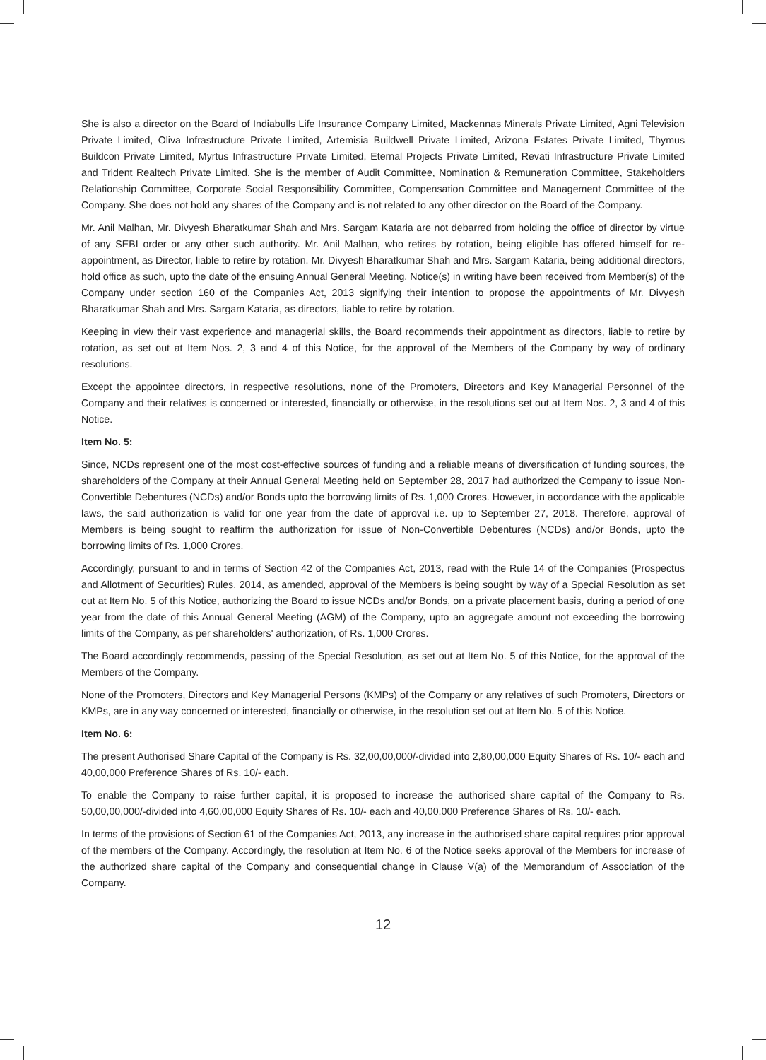She is also a director on the Board of Indiabulls Life Insurance Company Limited, Mackennas Minerals Private Limited, Agni Television Private Limited, Oliva Infrastructure Private Limited, Artemisia Buildwell Private Limited, Arizona Estates Private Limited, Thymus Buildcon Private Limited, Myrtus Infrastructure Private Limited, Eternal Projects Private Limited, Revati Infrastructure Private Limited and Trident Realtech Private Limited. She is the member of Audit Committee, Nomination & Remuneration Committee, Stakeholders Relationship Committee, Corporate Social Responsibility Committee, Compensation Committee and Management Committee of the Company. She does not hold any shares of the Company and is not related to any other director on the Board of the Company.
Mr. Anil Malhan, Mr. Divyesh Bharatkumar Shah and Mrs. Sargam Kataria are not debarred from holding the office of director by virtue of any SEBI order or any other such authority. Mr. Anil Malhan, who retires by rotation, being eligible has offered himself for re-appointment, as Director, liable to retire by rotation. Mr. Divyesh Bharatkumar Shah and Mrs. Sargam Kataria, being additional directors, hold office as such, upto the date of the ensuing Annual General Meeting. Notice(s) in writing have been received from Member(s) of the Company under section 160 of the Companies Act, 2013 signifying their intention to propose the appointments of Mr. Divyesh Bharatkumar Shah and Mrs. Sargam Kataria, as directors, liable to retire by rotation.
Keeping in view their vast experience and managerial skills, the Board recommends their appointment as directors, liable to retire by rotation, as set out at Item Nos. 2, 3 and 4 of this Notice, for the approval of the Members of the Company by way of ordinary resolutions.
Except the appointee directors, in respective resolutions, none of the Promoters, Directors and Key Managerial Personnel of the Company and their relatives is concerned or interested, financially or otherwise, in the resolutions set out at Item Nos. 2, 3 and 4 of this Notice.
Item No. 5:
Since, NCDs represent one of the most cost-effective sources of funding and a reliable means of diversification of funding sources, the shareholders of the Company at their Annual General Meeting held on September 28, 2017 had authorized the Company to issue Non-Convertible Debentures (NCDs) and/or Bonds upto the borrowing limits of Rs. 1,000 Crores. However, in accordance with the applicable laws, the said authorization is valid for one year from the date of approval i.e. up to September 27, 2018. Therefore, approval of Members is being sought to reaffirm the authorization for issue of Non-Convertible Debentures (NCDs) and/or Bonds, upto the borrowing limits of Rs. 1,000 Crores.
Accordingly, pursuant to and in terms of Section 42 of the Companies Act, 2013, read with the Rule 14 of the Companies (Prospectus and Allotment of Securities) Rules, 2014, as amended, approval of the Members is being sought by way of a Special Resolution as set out at Item No. 5 of this Notice, authorizing the Board to issue NCDs and/or Bonds, on a private placement basis, during a period of one year from the date of this Annual General Meeting (AGM) of the Company, upto an aggregate amount not exceeding the borrowing limits of the Company, as per shareholders' authorization, of Rs. 1,000 Crores.
The Board accordingly recommends, passing of the Special Resolution, as set out at Item No. 5 of this Notice, for the approval of the Members of the Company.
None of the Promoters, Directors and Key Managerial Persons (KMPs) of the Company or any relatives of such Promoters, Directors or KMPs, are in any way concerned or interested, financially or otherwise, in the resolution set out at Item No. 5 of this Notice.
Item No. 6:
The present Authorised Share Capital of the Company is Rs. 32,00,00,000/-divided into 2,80,00,000 Equity Shares of Rs. 10/- each and 40,00,000 Preference Shares of Rs. 10/- each.
To enable the Company to raise further capital, it is proposed to increase the authorised share capital of the Company to Rs. 50,00,00,000/-divided into 4,60,00,000 Equity Shares of Rs. 10/- each and 40,00,000 Preference Shares of Rs. 10/- each.
In terms of the provisions of Section 61 of the Companies Act, 2013, any increase in the authorised share capital requires prior approval of the members of the Company. Accordingly, the resolution at Item No. 6 of the Notice seeks approval of the Members for increase of the authorized share capital of the Company and consequential change in Clause V(a) of the Memorandum of Association of the Company.
12